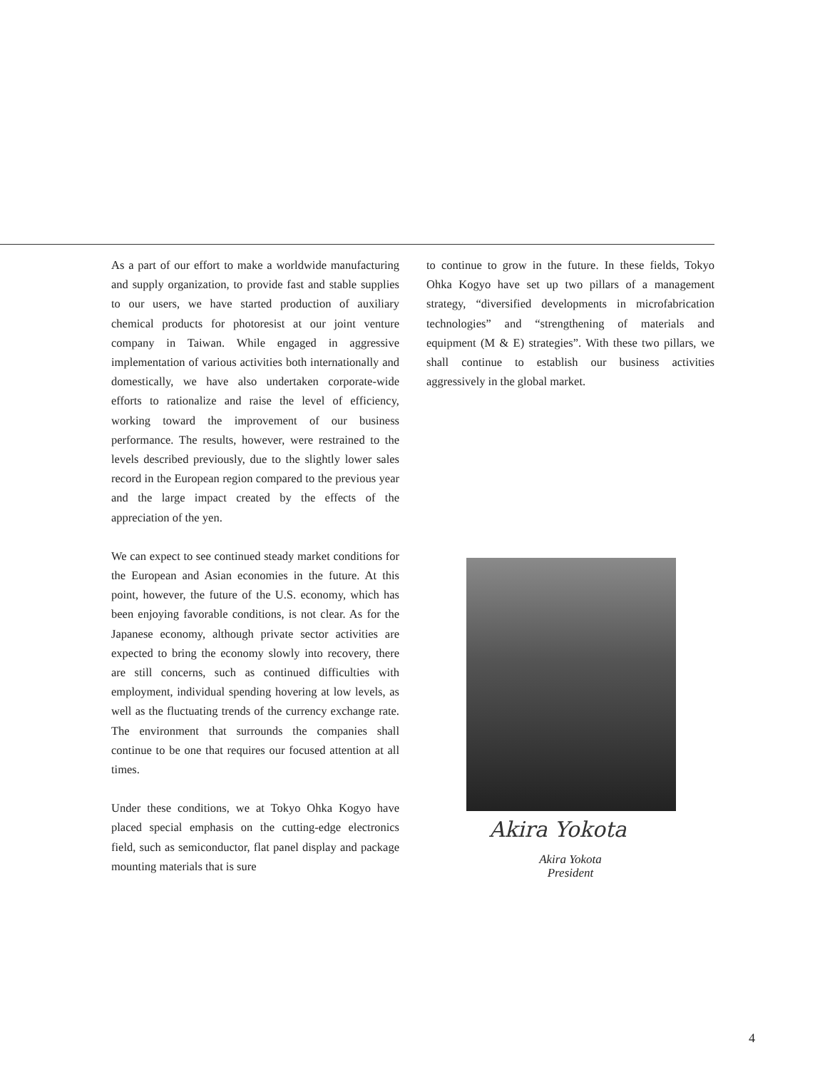As a part of our effort to make a worldwide manufacturing and supply organization, to provide fast and stable supplies to our users, we have started production of auxiliary chemical products for photoresist at our joint venture company in Taiwan. While engaged in aggressive implementation of various activities both internationally and domestically, we have also undertaken corporate-wide efforts to rationalize and raise the level of efficiency, working toward the improvement of our business performance. The results, however, were restrained to the levels described previously, due to the slightly lower sales record in the European region compared to the previous year and the large impact created by the effects of the appreciation of the yen.
We can expect to see continued steady market conditions for the European and Asian economies in the future. At this point, however, the future of the U.S. economy, which has been enjoying favorable conditions, is not clear. As for the Japanese economy, although private sector activities are expected to bring the economy slowly into recovery, there are still concerns, such as continued difficulties with employment, individual spending hovering at low levels, as well as the fluctuating trends of the currency exchange rate. The environment that surrounds the companies shall continue to be one that requires our focused attention at all times.
Under these conditions, we at Tokyo Ohka Kogyo have placed special emphasis on the cutting-edge electronics field, such as semiconductor, flat panel display and package mounting materials that is sure
to continue to grow in the future. In these fields, Tokyo Ohka Kogyo have set up two pillars of a management strategy, “diversified developments in microfabrication technologies” and “strengthening of materials and equipment (M & E) strategies”. With these two pillars, we shall continue to establish our business activities aggressively in the global market.
Akira Yokota
Akira Yokota
President
4